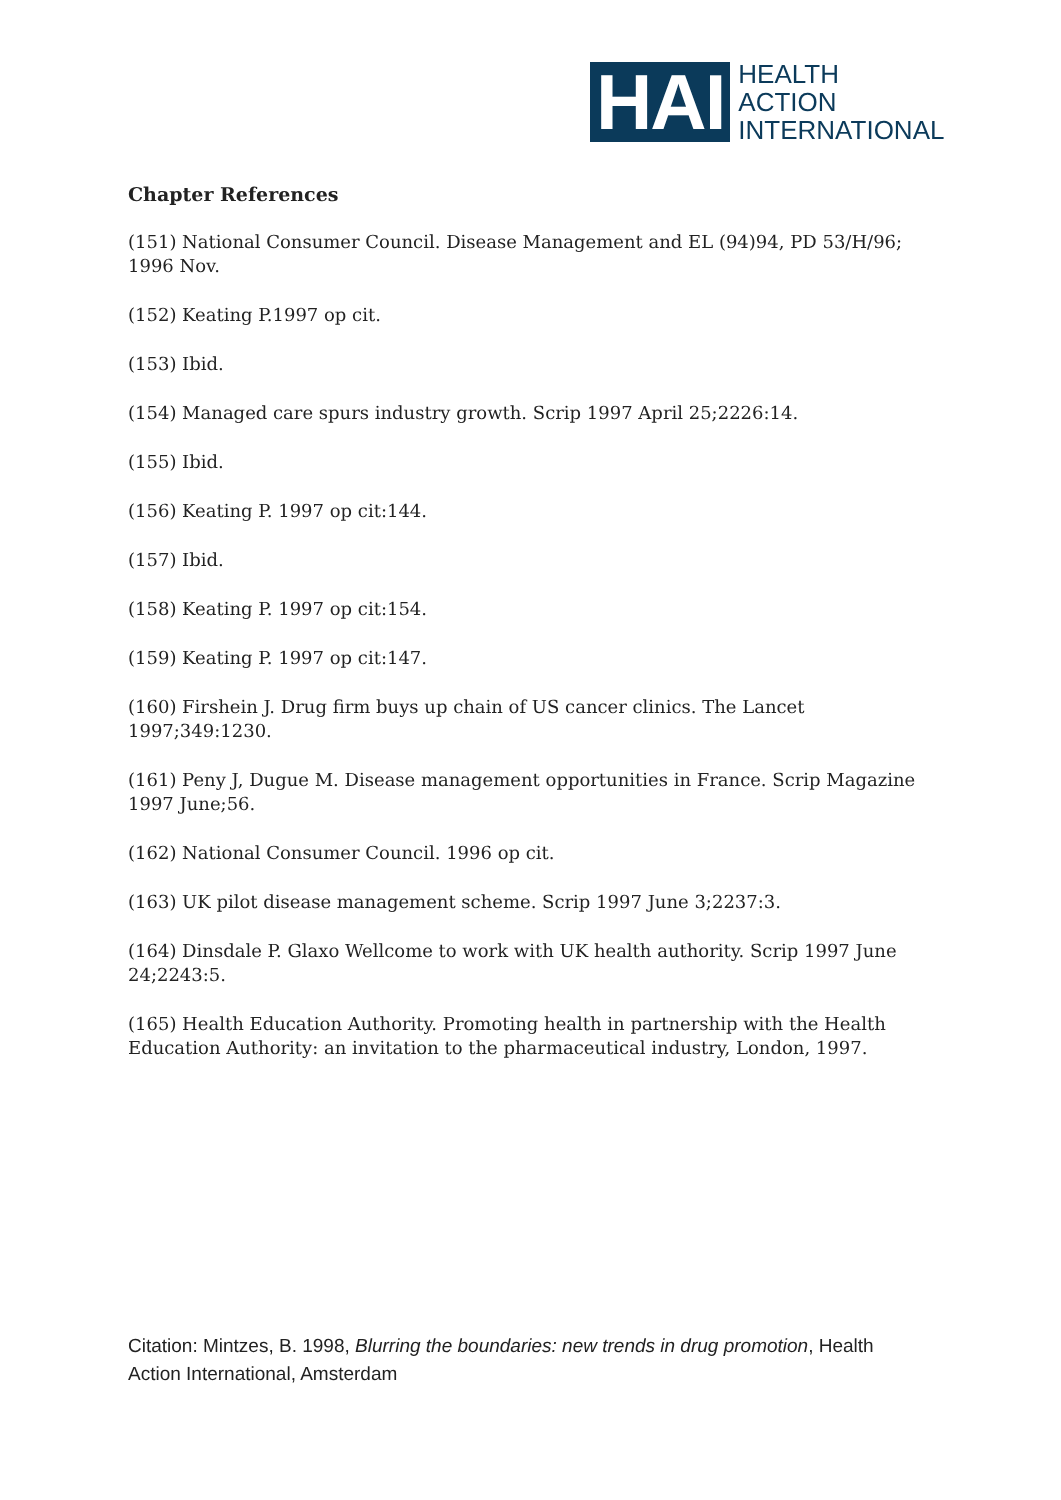HAI
HEALTH
ACTION
INTERNATIONAL
Chapter References
(151) National Consumer Council. Disease Management and EL (94)94, PD 53/H/96; 1996 Nov.
(152) Keating P.1997 op cit.
(153) Ibid.
(154) Managed care spurs industry growth. Scrip 1997 April 25;2226:14.
(155) Ibid.
(156) Keating P. 1997 op cit:144.
(157) Ibid.
(158) Keating P. 1997 op cit:154.
(159) Keating P. 1997 op cit:147.
(160) Firshein J. Drug firm buys up chain of US cancer clinics. The Lancet 1997;349:1230.
(161) Peny J, Dugue M. Disease management opportunities in France. Scrip Magazine 1997 June;56.
(162) National Consumer Council. 1996 op cit.
(163) UK pilot disease management scheme. Scrip 1997 June 3;2237:3.
(164) Dinsdale P. Glaxo Wellcome to work with UK health authority. Scrip 1997 June 24;2243:5.
(165) Health Education Authority. Promoting health in partnership with the Health Education Authority: an invitation to the pharmaceutical industry, London, 1997.
Citation: Mintzes, B. 1998, Blurring the boundaries: new trends in drug promotion, Health Action International, Amsterdam